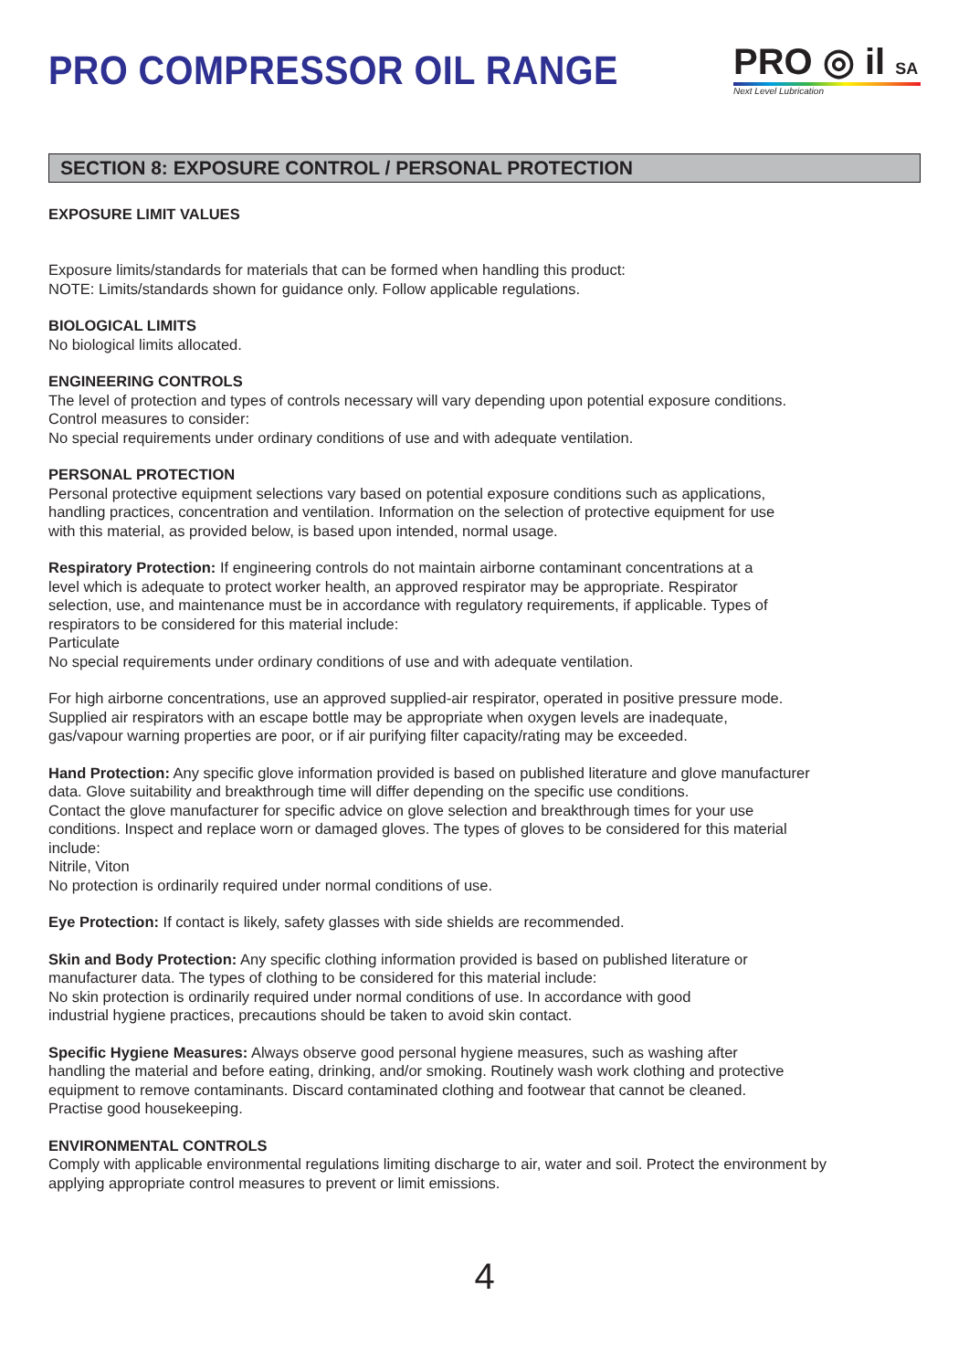PRO COMPRESSOR OIL RANGE
PRO ◎ il SA
Next Level Lubrication
SECTION 8: EXPOSURE CONTROL / PERSONAL PROTECTION
EXPOSURE LIMIT VALUES
Exposure limits/standards for materials that can be formed when handling this product:
NOTE: Limits/standards shown for guidance only. Follow applicable regulations.
BIOLOGICAL LIMITS
No biological limits allocated.
ENGINEERING CONTROLS
The level of protection and types of controls necessary will vary depending upon potential exposure conditions.
Control measures to consider:
No special requirements under ordinary conditions of use and with adequate ventilation.
PERSONAL PROTECTION
Personal protective equipment selections vary based on potential exposure conditions such as applications,
handling practices, concentration and ventilation. Information on the selection of protective equipment for use
with this material, as provided below, is based upon intended, normal usage.
Respiratory Protection: If engineering controls do not maintain airborne contaminant concentrations at a
level which is adequate to protect worker health, an approved respirator may be appropriate. Respirator
selection, use, and maintenance must be in accordance with regulatory requirements, if applicable. Types of
respirators to be considered for this material include:
Particulate
No special requirements under ordinary conditions of use and with adequate ventilation.
For high airborne concentrations, use an approved supplied-air respirator, operated in positive pressure mode.
Supplied air respirators with an escape bottle may be appropriate when oxygen levels are inadequate,
gas/vapour warning properties are poor, or if air purifying filter capacity/rating may be exceeded.
Hand Protection: Any specific glove information provided is based on published literature and glove manufacturer
data. Glove suitability and breakthrough time will differ depending on the specific use conditions.
Contact the glove manufacturer for specific advice on glove selection and breakthrough times for your use
conditions. Inspect and replace worn or damaged gloves. The types of gloves to be considered for this material
include:
Nitrile, Viton
No protection is ordinarily required under normal conditions of use.
Eye Protection: If contact is likely, safety glasses with side shields are recommended.
Skin and Body Protection: Any specific clothing information provided is based on published literature or
manufacturer data. The types of clothing to be considered for this material include:
No skin protection is ordinarily required under normal conditions of use. In accordance with good
industrial hygiene practices, precautions should be taken to avoid skin contact.
Specific Hygiene Measures: Always observe good personal hygiene measures, such as washing after
handling the material and before eating, drinking, and/or smoking. Routinely wash work clothing and protective
equipment to remove contaminants. Discard contaminated clothing and footwear that cannot be cleaned.
Practise good housekeeping.
ENVIRONMENTAL CONTROLS
Comply with applicable environmental regulations limiting discharge to air, water and soil. Protect the environment by
applying appropriate control measures to prevent or limit emissions.
4